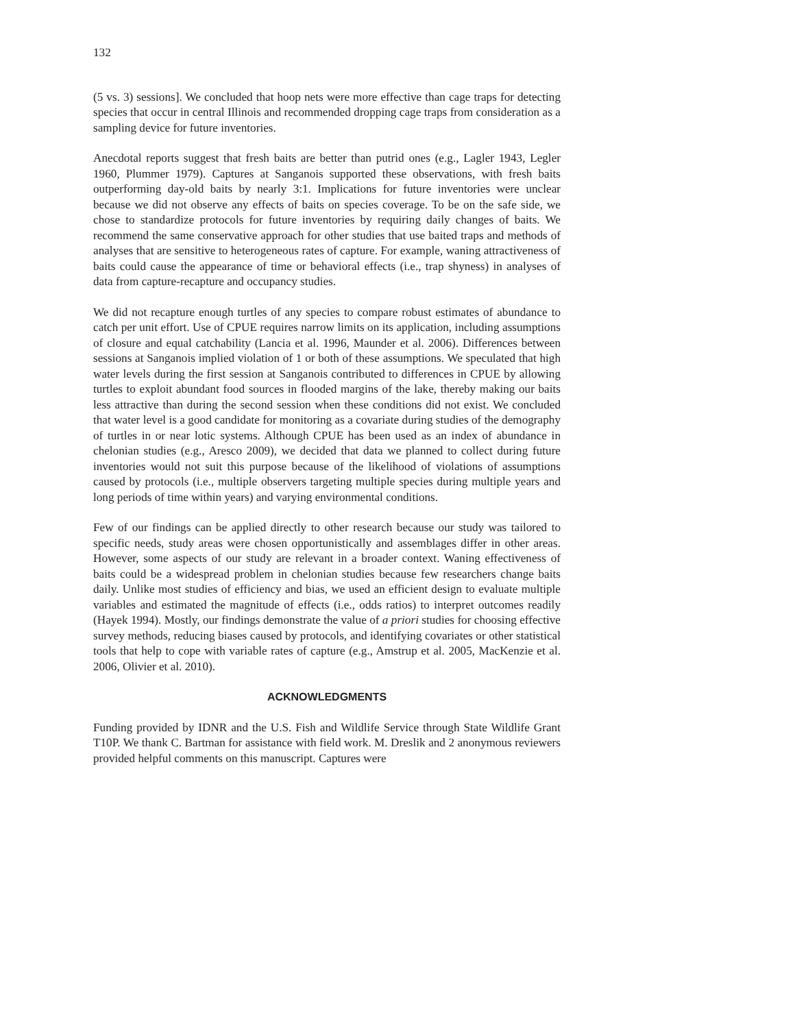132
(5 vs. 3) sessions]. We concluded that hoop nets were more effective than cage traps for detecting species that occur in central Illinois and recommended dropping cage traps from consideration as a sampling device for future inventories.
Anecdotal reports suggest that fresh baits are better than putrid ones (e.g., Lagler 1943, Legler 1960, Plummer 1979). Captures at Sanganois supported these observations, with fresh baits outperforming day-old baits by nearly 3:1. Implications for future inventories were unclear because we did not observe any effects of baits on species coverage. To be on the safe side, we chose to standardize protocols for future inventories by requiring daily changes of baits. We recommend the same conservative approach for other studies that use baited traps and methods of analyses that are sensitive to heterogeneous rates of capture. For example, waning attractiveness of baits could cause the appearance of time or behavioral effects (i.e., trap shyness) in analyses of data from capture-recapture and occupancy studies.
We did not recapture enough turtles of any species to compare robust estimates of abundance to catch per unit effort. Use of CPUE requires narrow limits on its application, including assumptions of closure and equal catchability (Lancia et al. 1996, Maunder et al. 2006). Differences between sessions at Sanganois implied violation of 1 or both of these assumptions. We speculated that high water levels during the first session at Sanganois contributed to differences in CPUE by allowing turtles to exploit abundant food sources in flooded margins of the lake, thereby making our baits less attractive than during the second session when these conditions did not exist. We concluded that water level is a good candidate for monitoring as a covariate during studies of the demography of turtles in or near lotic systems. Although CPUE has been used as an index of abundance in chelonian studies (e.g., Aresco 2009), we decided that data we planned to collect during future inventories would not suit this purpose because of the likelihood of violations of assumptions caused by protocols (i.e., multiple observers targeting multiple species during multiple years and long periods of time within years) and varying environmental conditions.
Few of our findings can be applied directly to other research because our study was tailored to specific needs, study areas were chosen opportunistically and assemblages differ in other areas. However, some aspects of our study are relevant in a broader context. Waning effectiveness of baits could be a widespread problem in chelonian studies because few researchers change baits daily. Unlike most studies of efficiency and bias, we used an efficient design to evaluate multiple variables and estimated the magnitude of effects (i.e., odds ratios) to interpret outcomes readily (Hayek 1994). Mostly, our findings demonstrate the value of a priori studies for choosing effective survey methods, reducing biases caused by protocols, and identifying covariates or other statistical tools that help to cope with variable rates of capture (e.g., Amstrup et al. 2005, MacKenzie et al. 2006, Olivier et al. 2010).
ACKNOWLEDGMENTS
Funding provided by IDNR and the U.S. Fish and Wildlife Service through State Wildlife Grant T10P. We thank C. Bartman for assistance with field work. M. Dreslik and 2 anonymous reviewers provided helpful comments on this manuscript. Captures were